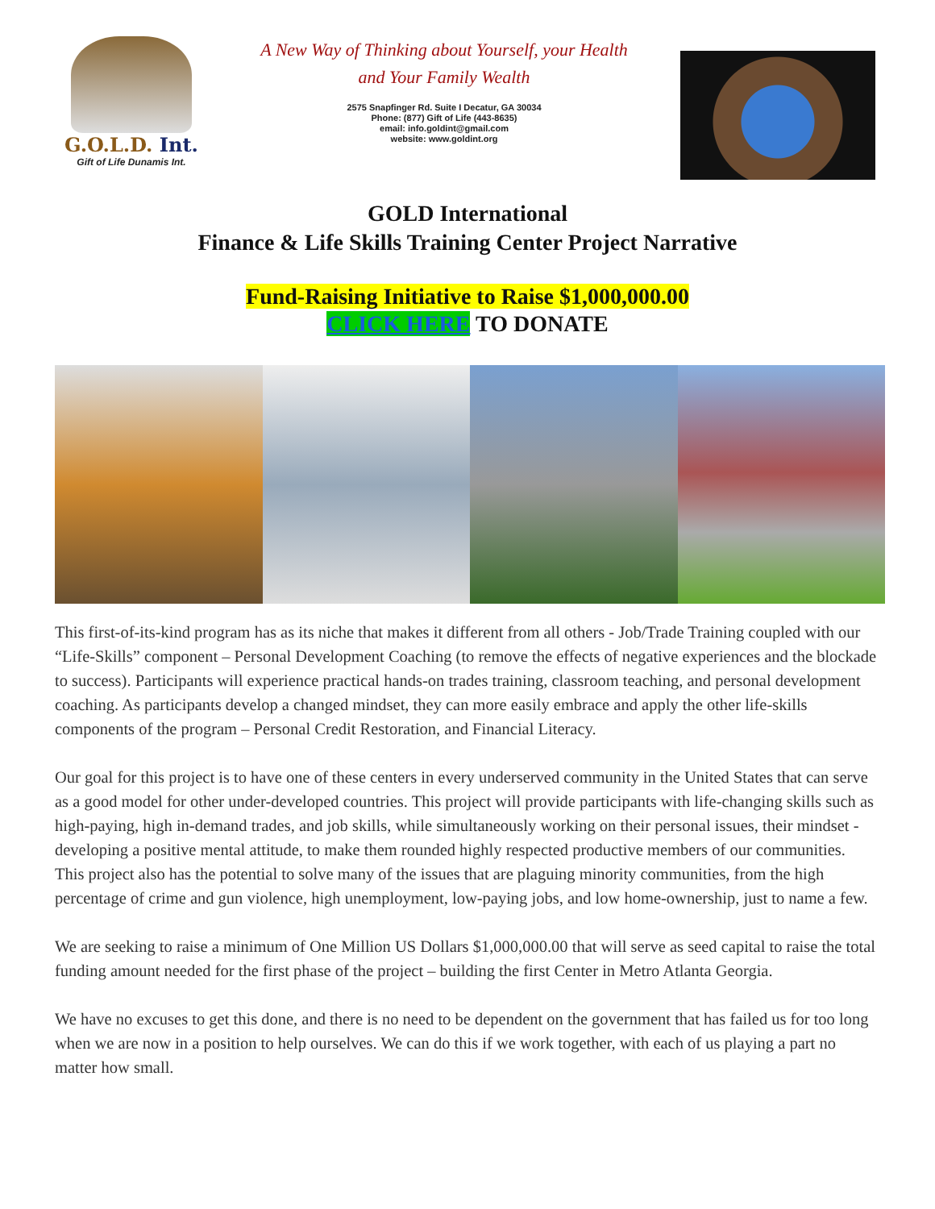G.O.L.D. Int.
Gift of Life Dunamis Int.
A New Way of Thinking about Yourself, your Health
and Your Family Wealth
2575 Snapfinger Rd. Suite I Decatur, GA 30034
Phone: (877) Gift of Life (443-8635)
email: info.goldint@gmail.com
website: www.goldint.org
GOLD International
Finance & Life Skills Training Center Project Narrative
Fund-Raising Initiative to Raise $1,000,000.00
CLICK HERE TO DONATE
This first-of-its-kind program has as its niche that makes it different from all others - Job/Trade Training coupled with our “Life-Skills” component – Personal Development Coaching (to remove the effects of negative experiences and the blockade to success). Participants will experience practical hands-on trades training, classroom teaching, and personal development coaching. As participants develop a changed mindset, they can more easily embrace and apply the other life-skills components of the program – Personal Credit Restoration, and Financial Literacy.
Our goal for this project is to have one of these centers in every underserved community in the United States that can serve as a good model for other under-developed countries. This project will provide participants with life-changing skills such as high-paying, high in-demand trades, and job skills, while simultaneously working on their personal issues, their mindset - developing a positive mental attitude, to make them rounded highly respected productive members of our communities. This project also has the potential to solve many of the issues that are plaguing minority communities, from the high percentage of crime and gun violence, high unemployment, low-paying jobs, and low home-ownership, just to name a few.
We are seeking to raise a minimum of One Million US Dollars $1,000,000.00 that will serve as seed capital to raise the total funding amount needed for the first phase of the project – building the first Center in Metro Atlanta Georgia.
We have no excuses to get this done, and there is no need to be dependent on the government that has failed us for too long when we are now in a position to help ourselves. We can do this if we work together, with each of us playing a part no matter how small.